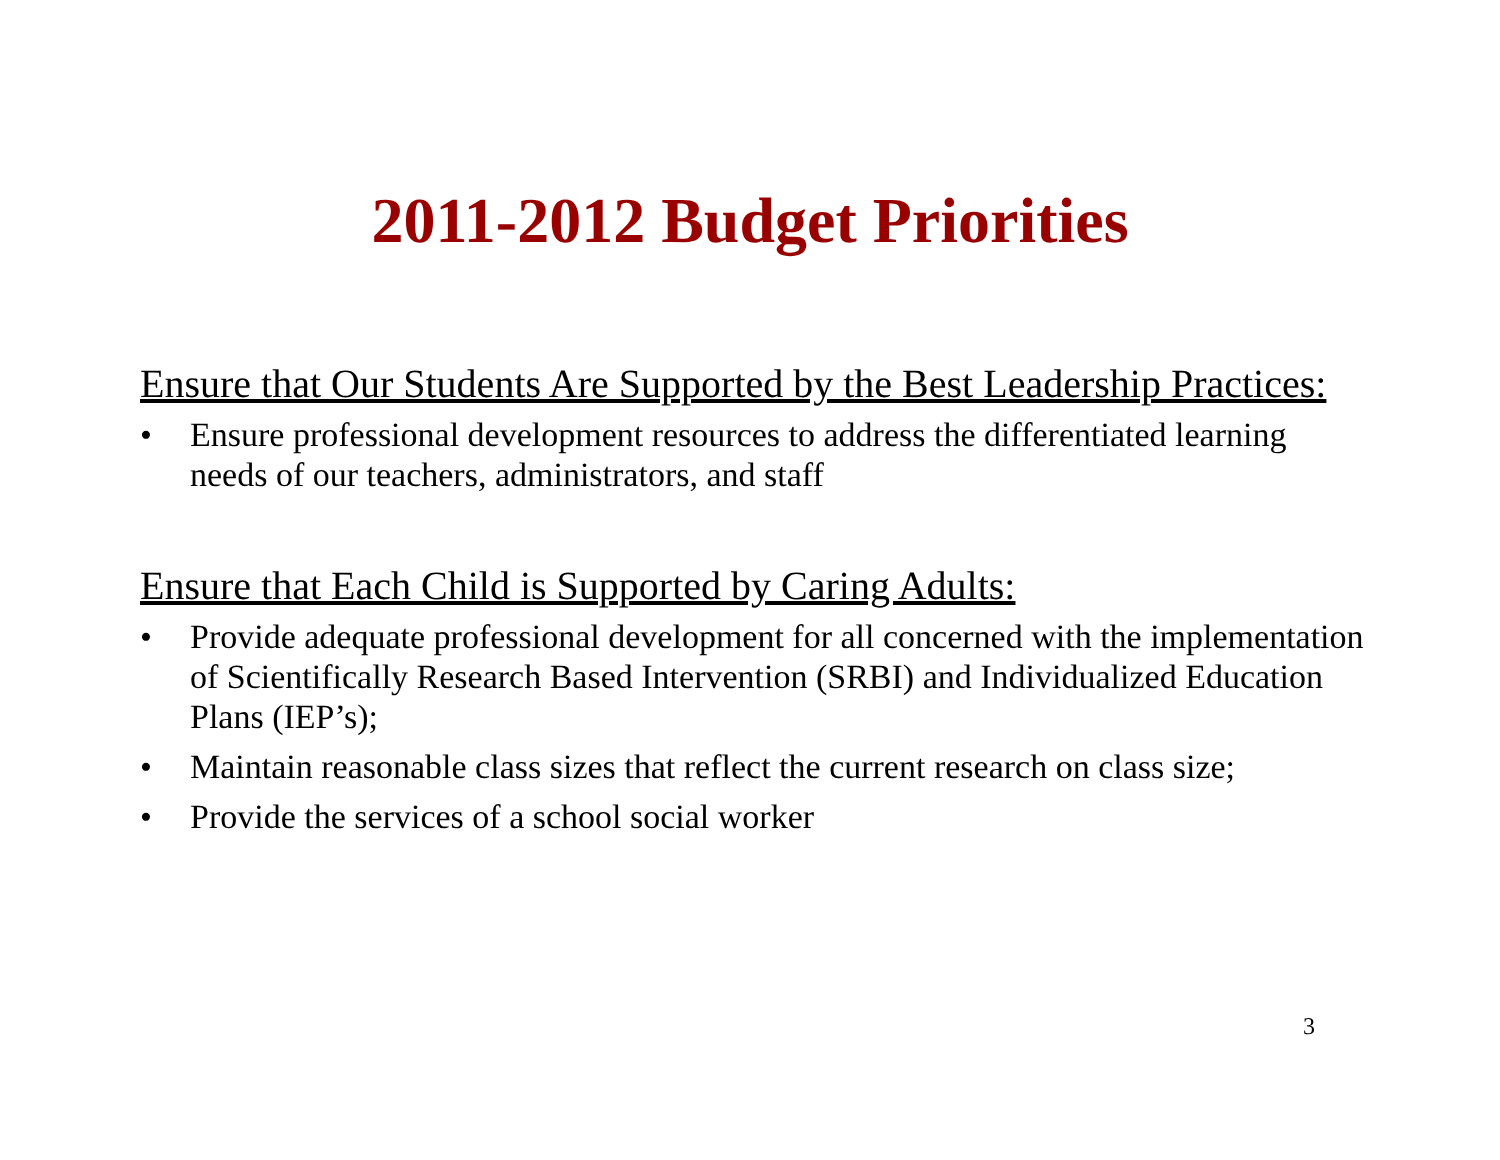2011-2012 Budget Priorities
Ensure that Our Students Are Supported by the Best Leadership Practices:
• Ensure professional development resources to address the differentiated learning needs of our teachers, administrators, and staff
Ensure that Each Child is Supported by Caring Adults:
• Provide adequate professional development for all concerned with the implementation of Scientifically Research Based Intervention (SRBI) and Individualized Education Plans (IEP’s);
• Maintain reasonable class sizes that reflect the current research on class size;
• Provide the services of a school social worker
3